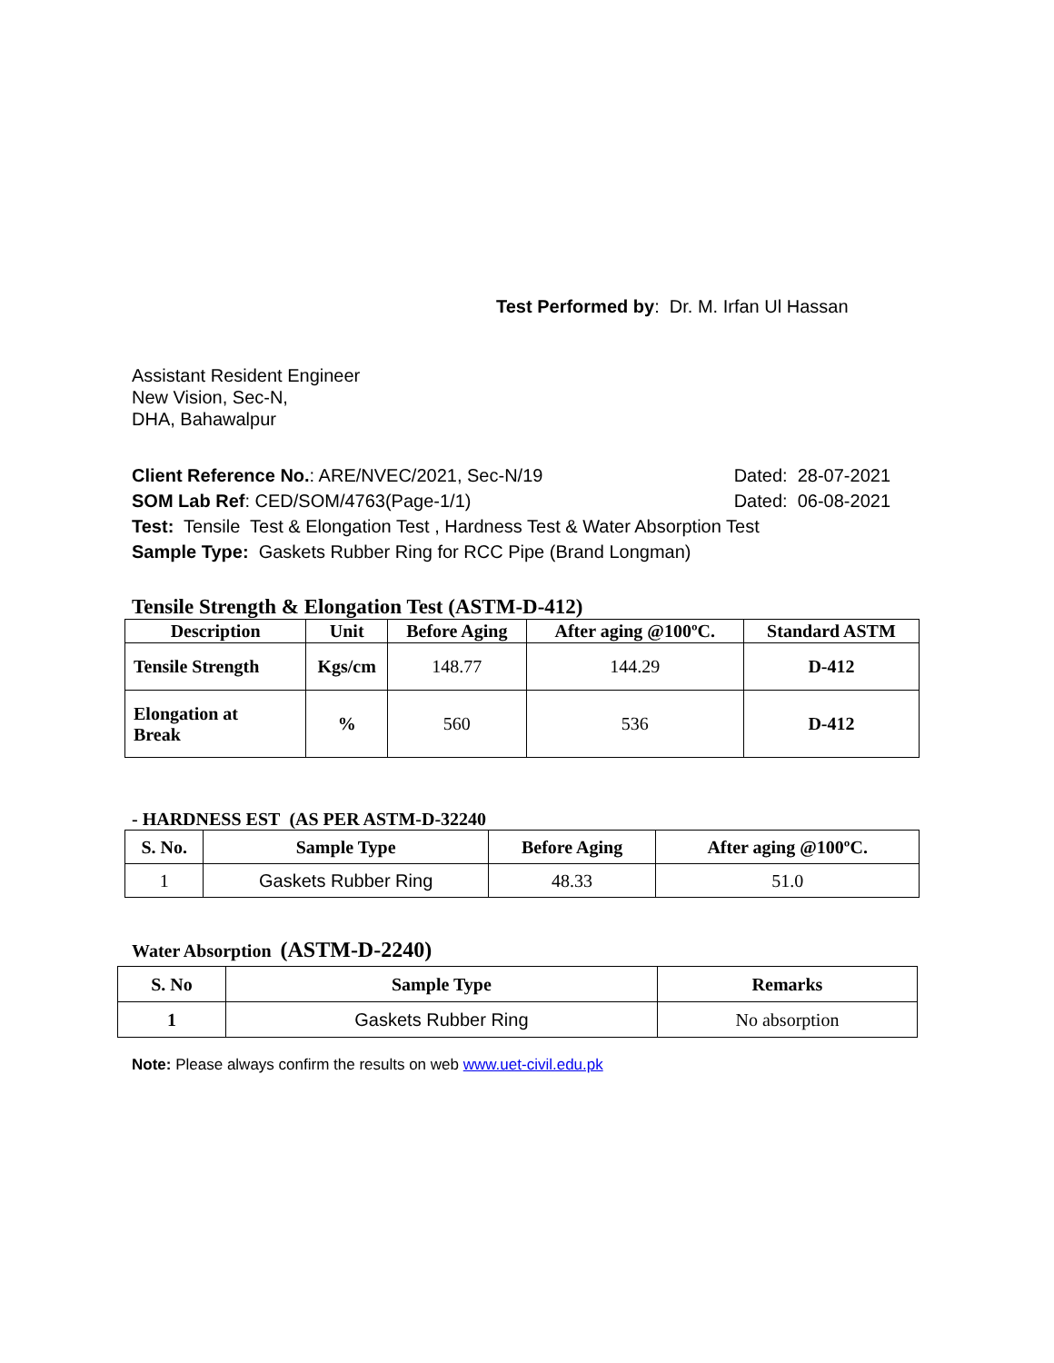Test Performed by: Dr. M. Irfan Ul Hassan
Assistant Resident Engineer
New Vision, Sec-N,
DHA, Bahawalpur
Client Reference No.: ARE/NVEC/2021, Sec-N/19 Dated: 28-07-2021
SOM Lab Ref: CED/SOM/4763(Page-1/1) Dated: 06-08-2021
Test: Tensile Test & Elongation Test , Hardness Test & Water Absorption Test
Sample Type: Gaskets Rubber Ring for RCC Pipe (Brand Longman)
Tensile Strength & Elongation Test (ASTM-D-412)
| Description | Unit | Before Aging | After aging @100ºC. | Standard ASTM |
| --- | --- | --- | --- | --- |
| Tensile Strength | Kgs/cm | 148.77 | 144.29 | D-412 |
| Elongation at Break | % | 560 | 536 | D-412 |
- HARDNESS EST (AS PER ASTM-D-32240
| S. No. | Sample Type | Before Aging | After aging @100ºC. |
| --- | --- | --- | --- |
| 1 | Gaskets Rubber Ring | 48.33 | 51.0 |
Water Absorption (ASTM-D-2240)
| S. No | Sample Type | Remarks |
| --- | --- | --- |
| 1 | Gaskets Rubber Ring | No absorption |
Note: Please always confirm the results on web www.uet-civil.edu.pk